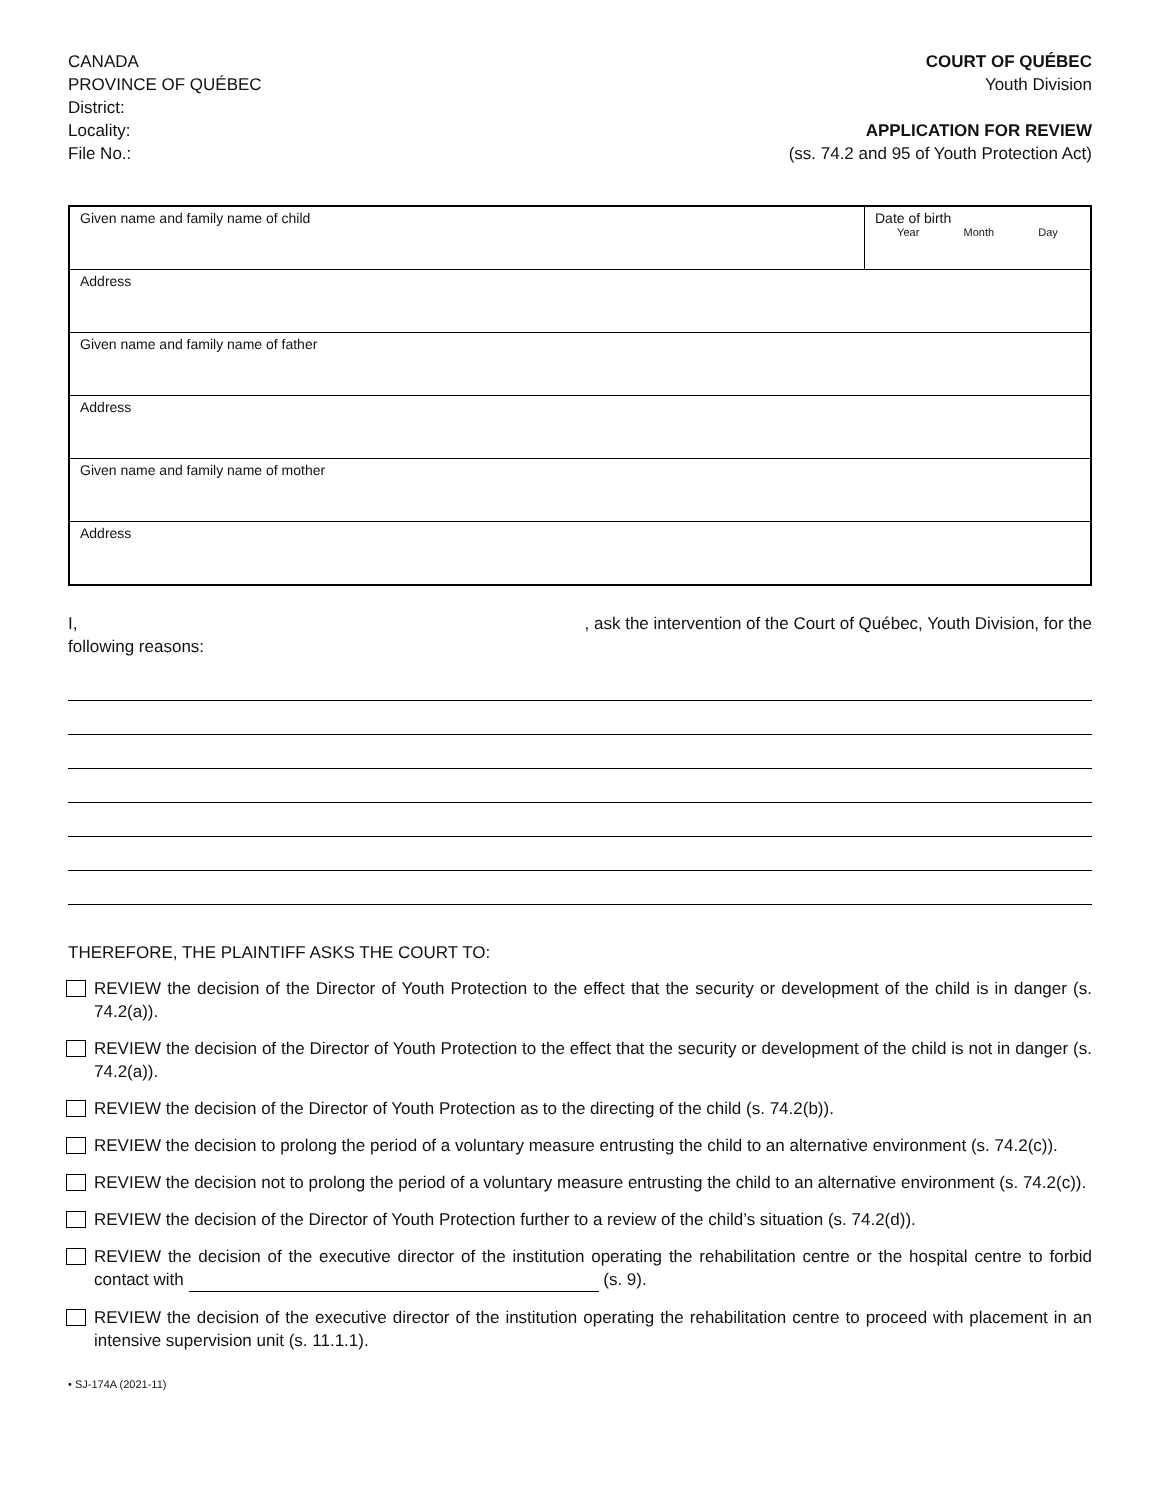CANADA
PROVINCE OF QUÉBEC
District:
Locality:
File No.:
COURT OF QUÉBEC
Youth Division
APPLICATION FOR REVIEW
(ss. 74.2 and 95 of Youth Protection Act)
| Given name and family name of child | Date of birth Year Month Day |
| Address | |
| Given name and family name of father | |
| Address | |
| Given name and family name of mother | |
| Address | |
I,, ask the intervention of the Court of Québec, Youth Division, for the
following reasons:
THEREFORE, THE PLAINTIFF ASKS THE COURT TO:
REVIEW the decision of the Director of Youth Protection to the effect that the security or development of the child is in danger (s. 74.2(a)).
REVIEW the decision of the Director of Youth Protection to the effect that the security or development of the child is not in danger (s. 74.2(a)).
REVIEW the decision of the Director of Youth Protection as to the directing of the child (s. 74.2(b)).
REVIEW the decision to prolong the period of a voluntary measure entrusting the child to an alternative environment (s. 74.2(c)).
REVIEW the decision not to prolong the period of a voluntary measure entrusting the child to an alternative environment (s. 74.2(c)).
REVIEW the decision of the Director of Youth Protection further to a review of the child’s situation (s. 74.2(d)).
REVIEW the decision of the executive director of the institution operating the rehabilitation centre or the hospital centre to forbid contact with (s. 9).
REVIEW the decision of the executive director of the institution operating the rehabilitation centre to proceed with placement in an intensive supervision unit (s. 11.1.1).
• SJ-174A (2021-11)